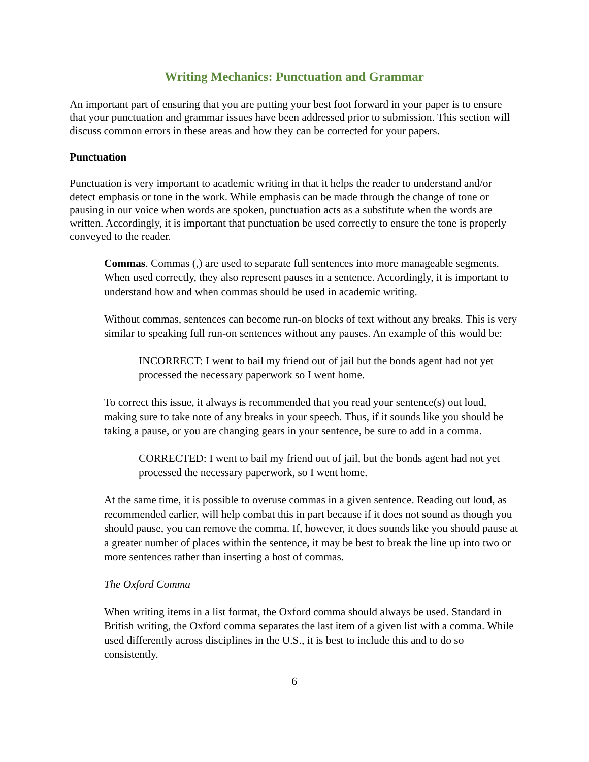Writing Mechanics: Punctuation and Grammar
An important part of ensuring that you are putting your best foot forward in your paper is to ensure that your punctuation and grammar issues have been addressed prior to submission. This section will discuss common errors in these areas and how they can be corrected for your papers.
Punctuation
Punctuation is very important to academic writing in that it helps the reader to understand and/or detect emphasis or tone in the work. While emphasis can be made through the change of tone or pausing in our voice when words are spoken, punctuation acts as a substitute when the words are written. Accordingly, it is important that punctuation be used correctly to ensure the tone is properly conveyed to the reader.
Commas. Commas (,) are used to separate full sentences into more manageable segments. When used correctly, they also represent pauses in a sentence. Accordingly, it is important to understand how and when commas should be used in academic writing.
Without commas, sentences can become run-on blocks of text without any breaks. This is very similar to speaking full run-on sentences without any pauses. An example of this would be:
INCORRECT: I went to bail my friend out of jail but the bonds agent had not yet processed the necessary paperwork so I went home.
To correct this issue, it always is recommended that you read your sentence(s) out loud, making sure to take note of any breaks in your speech. Thus, if it sounds like you should be taking a pause, or you are changing gears in your sentence, be sure to add in a comma.
CORRECTED: I went to bail my friend out of jail, but the bonds agent had not yet processed the necessary paperwork, so I went home.
At the same time, it is possible to overuse commas in a given sentence. Reading out loud, as recommended earlier, will help combat this in part because if it does not sound as though you should pause, you can remove the comma. If, however, it does sounds like you should pause at a greater number of places within the sentence, it may be best to break the line up into two or more sentences rather than inserting a host of commas.
The Oxford Comma
When writing items in a list format, the Oxford comma should always be used. Standard in British writing, the Oxford comma separates the last item of a given list with a comma. While used differently across disciplines in the U.S., it is best to include this and to do so consistently.
6